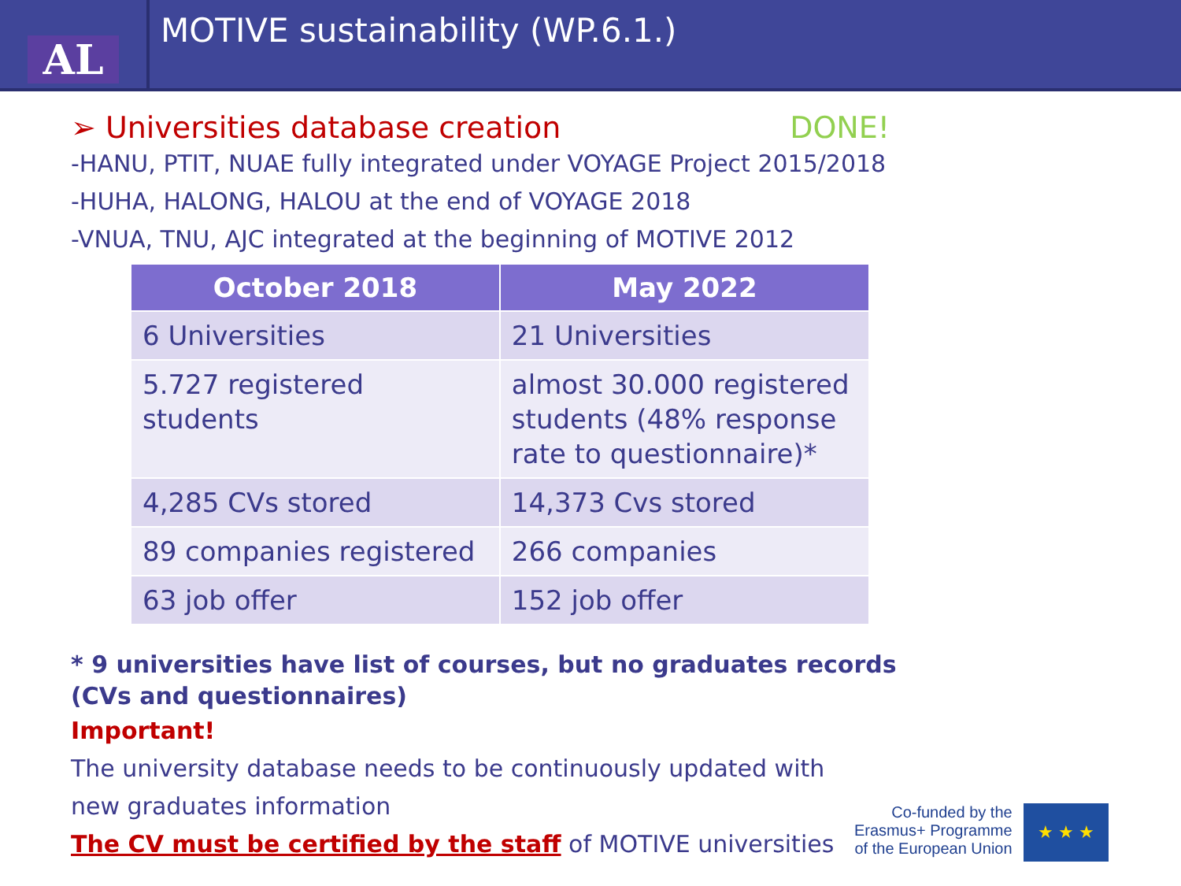AL
MOTIVE sustainability (WP.6.1.)
➢ Universities database creation DONE!
-HANU, PTIT, NUAE fully integrated under VOYAGE Project 2015/2018
-HUHA, HALONG, HALOU at the end of VOYAGE 2018
-VNUA, TNU, AJC integrated at the beginning of MOTIVE 2012
| October 2018 | May 2022 |
| --- | --- |
| 6 Universities | 21 Universities |
| 5.727 registered students | almost 30.000 registered students (48% response rate to questionnaire)* |
| 4,285 CVs stored | 14,373 Cvs stored |
| 89 companies registered | 266 companies |
| 63 job offer | 152 job offer |
* 9 universities have list of courses, but no graduates records (CVs and questionnaires)
Important!
The university database needs to be continuously updated with
new graduates information
The CV must be certified by the staff of MOTIVE universities
Co-funded by the
Erasmus+ Programme
of the European Union
★ ★ ★